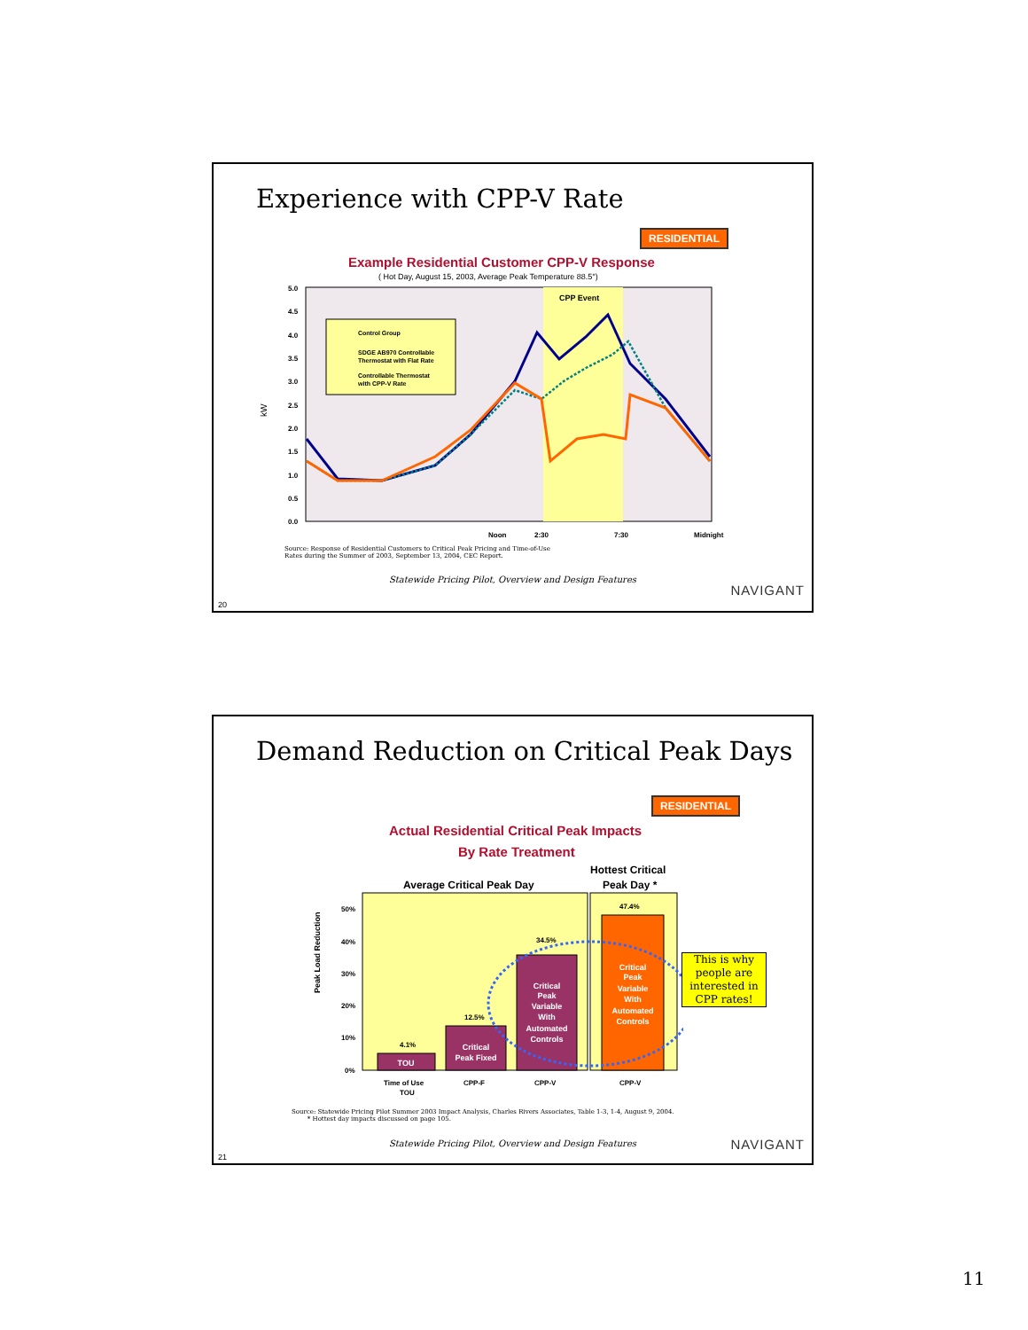Experience with CPP-V Rate
RESIDENTIAL
Example Residential Customer CPP-V Response
( Hot Day, August 15, 2003, Average Peak Temperature 88.5°)
kW
CPP Event
5.0
4.5
4.0
3.5
3.0
2.5
2.0
1.5
1.0
0.5
0.0
Noon
2:30
7:30
Midnight
Control Group
SDGE AB970 Controllable
Thermostat with Flat Rate
Controllable Thermostat
with CPP-V Rate
Source: Response of Residential Customers to Critical Peak Pricing and Time-of-Use
Rates during the Summer of 2003, September 13, 2004, CEC Report.
Statewide Pricing Pilot, Overview and Design Features
NAVIGANT
20
Demand Reduction on Critical Peak Days
RESIDENTIAL
Actual Residential Critical Peak Impacts
By Rate Treatment
Peak Load Reduction
Average Critical Peak Day
Hottest Critical
Peak Day *
50%
40%
30%
20%
10%
0%
4.1%
12.5%
34.5%
47.4%
Time of Use
TOU
CPP-F
CPP-V
CPP-V
TOU
Critical
Peak Fixed
Critical
Peak
Variable
With
Automated
Controls
Critical
Peak
Variable
With
Automated
Controls
This is why people are interested in CPP rates!
Source: Statewide Pricing Pilot Summer 2003 Impact Analysis, Charles Rivers Associates, Table 1-3, 1-4, August 9, 2004.
* Hottest day impacts discussed on page 105.
Statewide Pricing Pilot, Overview and Design Features
NAVIGANT
21
11